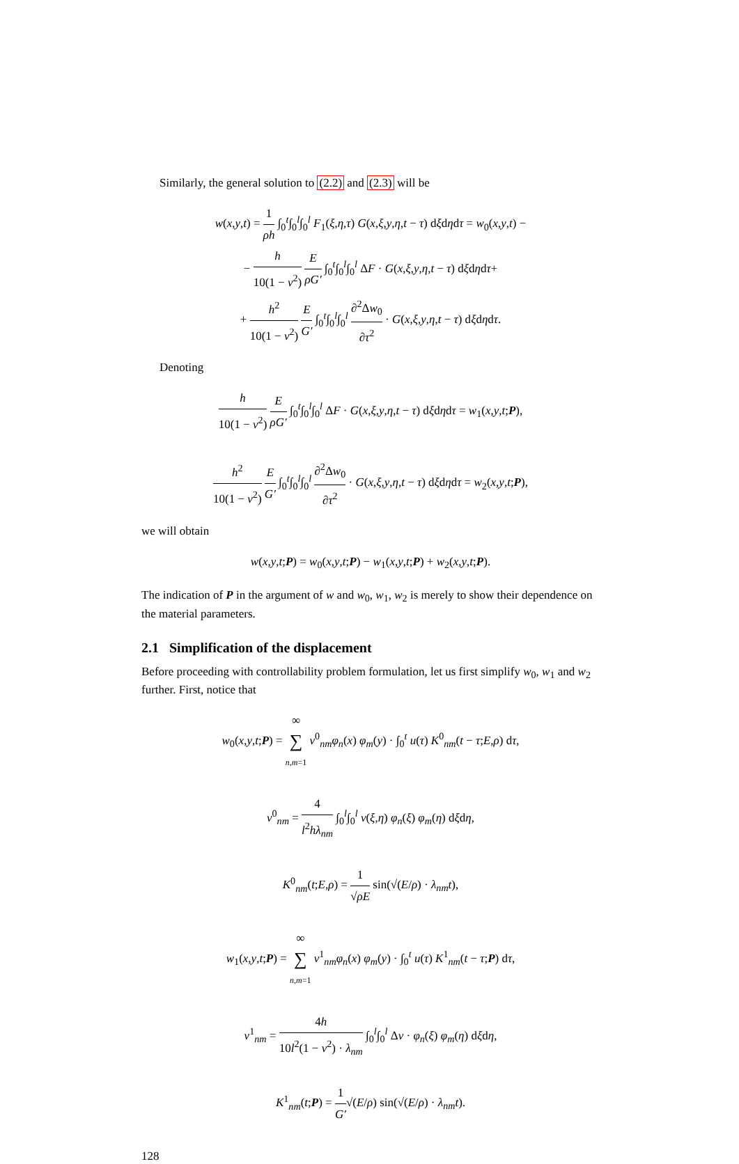Similarly, the general solution to (2.2) and (2.3) will be
w(x,y,t) = 1 ρh ∫<sub>0</sub><sup>t</sup>∫<sub>0</sub><sup>l</sup>∫<sub>0</sub><sup>l</sup> F<sub>1</sub>(ξ,η,τ) G(x,ξ,y,η,t − τ) dξdηdτ = w<sub>0</sub>(x,y,t) −
− h 10(1 − ν<sup>2</sup>) E ρG′ ∫<sub>0</sub><sup>t</sup>∫<sub>0</sub><sup>l</sup>∫<sub>0</sub><sup>l</sup> ΔF · G(x,ξ,y,η,t − τ) dξdηdτ+
+ h<sup>2</sup> 10(1 − ν<sup>2</sup>) E G′ ∫<sub>0</sub><sup>t</sup>∫<sub>0</sub><sup>l</sup>∫<sub>0</sub><sup>l</sup> ∂<sup>2</sup>Δw<sub>0</sub> ∂τ<sup>2</sup> · G(x,ξ,y,η,t − τ) dξdηdτ.
Denoting
h 10(1 − ν<sup>2</sup>) E ρG′ ∫<sub>0</sub><sup>t</sup>∫<sub>0</sub><sup>l</sup>∫<sub>0</sub><sup>l</sup> ΔF · G(x,ξ,y,η,t − τ) dξdηdτ = w<sub>1</sub>(x,y,t;P),
h<sup>2</sup> 10(1 − ν<sup>2</sup>) E G′ ∫<sub>0</sub><sup>t</sup>∫<sub>0</sub><sup>l</sup>∫<sub>0</sub><sup>l</sup> ∂<sup>2</sup>Δw<sub>0</sub> ∂τ<sup>2</sup> · G(x,ξ,y,η,t − τ) dξdηdτ = w<sub>2</sub>(x,y,t;P),
we will obtain
w(x,y,t;P) = w<sub>0</sub>(x,y,t;P) − w<sub>1</sub>(x,y,t;P) + w<sub>2</sub>(x,y,t;P).
The indication of P in the argument of w and w<sub>0</sub>, w<sub>1</sub>, w<sub>2</sub> is merely to show their dependence on the material parameters.
2.1 Simplification of the displacement
Before proceeding with controllability problem formulation, let us first simplify w<sub>0</sub>, w<sub>1</sub> and w<sub>2</sub> further. First, notice that
w<sub>0</sub>(x,y,t;P) = ∞ ∑ n,m=1 v<sup>0</sup><sub>nm</sub>φ<sub>n</sub>(x) φ<sub>m</sub>(y) · ∫<sub>0</sub><sup>t</sup> u(τ) K<sup>0</sup><sub>nm</sub>(t − τ;E,ρ) dτ,
v<sup>0</sup><sub>nm</sub> = 4 l<sup>2</sup>hλ<sub>nm</sub> ∫<sub>0</sub><sup>l</sup>∫<sub>0</sub><sup>l</sup> v(ξ,η) φ<sub>n</sub>(ξ) φ<sub>m</sub>(η) dξdη,
K<sup>0</sup><sub>nm</sub>(t;E,ρ) = 1 √ρE sin(√(E/ρ) · λ<sub>nm</sub>t),
w<sub>1</sub>(x,y,t;P) = ∞ ∑ n,m=1 v<sup>1</sup><sub>nm</sub>φ<sub>n</sub>(x) φ<sub>m</sub>(y) · ∫<sub>0</sub><sup>t</sup> u(τ) K<sup>1</sup><sub>nm</sub>(t − τ;P) dτ,
v<sup>1</sup><sub>nm</sub> = 4h 10l<sup>2</sup>(1 − ν<sup>2</sup>) · λ<sub>nm</sub> ∫<sub>0</sub><sup>l</sup>∫<sub>0</sub><sup>l</sup> Δv · φ<sub>n</sub>(ξ) φ<sub>m</sub>(η) dξdη,
K<sup>1</sup><sub>nm</sub>(t;P) = 1 G′√(E/ρ) sin(√(E/ρ) · λ<sub>nm</sub>t).
128